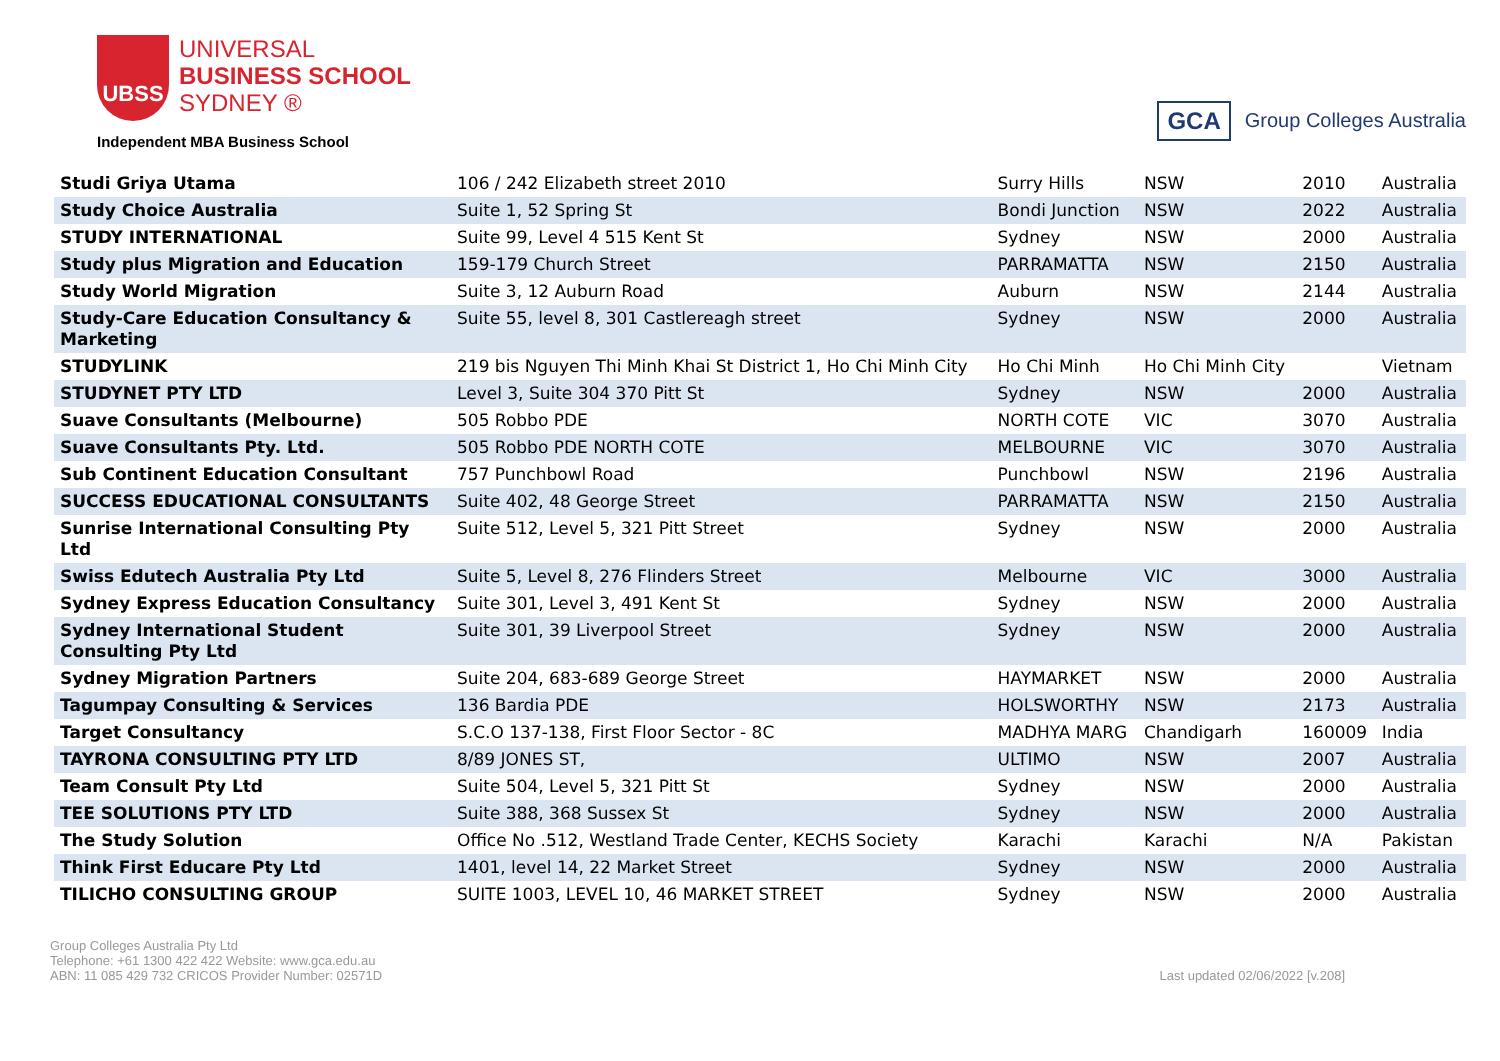UBSS
UNIVERSAL
BUSINESS SCHOOL
SYDNEY ®
Independent MBA Business School
GCA Group Colleges Australia
| Studi Griya Utama | 106 / 242 Elizabeth street 2010 | Surry Hills | NSW | 2010 | Australia |
| Study Choice Australia | Suite 1, 52 Spring St | Bondi Junction | NSW | 2022 | Australia |
| STUDY INTERNATIONAL | Suite 99, Level 4 515 Kent St | Sydney | NSW | 2000 | Australia |
| Study plus Migration and Education | 159-179 Church Street | PARRAMATTA | NSW | 2150 | Australia |
| Study World Migration | Suite 3, 12 Auburn Road | Auburn | NSW | 2144 | Australia |
| Study-Care Education Consultancy & Marketing | Suite 55, level 8, 301 Castlereagh street | Sydney | NSW | 2000 | Australia |
| STUDYLINK | 219 bis Nguyen Thi Minh Khai St District 1, Ho Chi Minh City | Ho Chi Minh | Ho Chi Minh City | | Vietnam |
| STUDYNET PTY LTD | Level 3, Suite 304 370 Pitt St | Sydney | NSW | 2000 | Australia |
| Suave Consultants (Melbourne) | 505 Robbo PDE | NORTH COTE | VIC | 3070 | Australia |
| Suave Consultants Pty. Ltd. | 505 Robbo PDE NORTH COTE | MELBOURNE | VIC | 3070 | Australia |
| Sub Continent Education Consultant | 757 Punchbowl Road | Punchbowl | NSW | 2196 | Australia |
| SUCCESS EDUCATIONAL CONSULTANTS | Suite 402, 48 George Street | PARRAMATTA | NSW | 2150 | Australia |
| Sunrise International Consulting Pty Ltd | Suite 512, Level 5, 321 Pitt Street | Sydney | NSW | 2000 | Australia |
| Swiss Edutech Australia Pty Ltd | Suite 5, Level 8, 276 Flinders Street | Melbourne | VIC | 3000 | Australia |
| Sydney Express Education Consultancy | Suite 301, Level 3, 491 Kent St | Sydney | NSW | 2000 | Australia |
| Sydney International Student Consulting Pty Ltd | Suite 301, 39 Liverpool Street | Sydney | NSW | 2000 | Australia |
| Sydney Migration Partners | Suite 204, 683-689 George Street | HAYMARKET | NSW | 2000 | Australia |
| Tagumpay Consulting & Services | 136 Bardia PDE | HOLSWORTHY | NSW | 2173 | Australia |
| Target Consultancy | S.C.O 137-138, First Floor Sector - 8C | MADHYA MARG | Chandigarh | 160009 | India |
| TAYRONA CONSULTING PTY LTD | 8/89 JONES ST, | ULTIMO | NSW | 2007 | Australia |
| Team Consult Pty Ltd | Suite 504, Level 5, 321 Pitt St | Sydney | NSW | 2000 | Australia |
| TEE SOLUTIONS PTY LTD | Suite 388, 368 Sussex St | Sydney | NSW | 2000 | Australia |
| The Study Solution | Office No .512, Westland Trade Center, KECHS Society | Karachi | Karachi | N/A | Pakistan |
| Think First Educare Pty Ltd | 1401, level 14, 22 Market Street | Sydney | NSW | 2000 | Australia |
| TILICHO CONSULTING GROUP | SUITE 1003, LEVEL 10, 46 MARKET STREET | Sydney | NSW | 2000 | Australia |
Group Colleges Australia Pty Ltd
Telephone: +61 1300 422 422 Website: www.gca.edu.au
ABN: 11 085 429 732 CRICOS Provider Number: 02571D
Last updated 02/06/2022 [v.208]